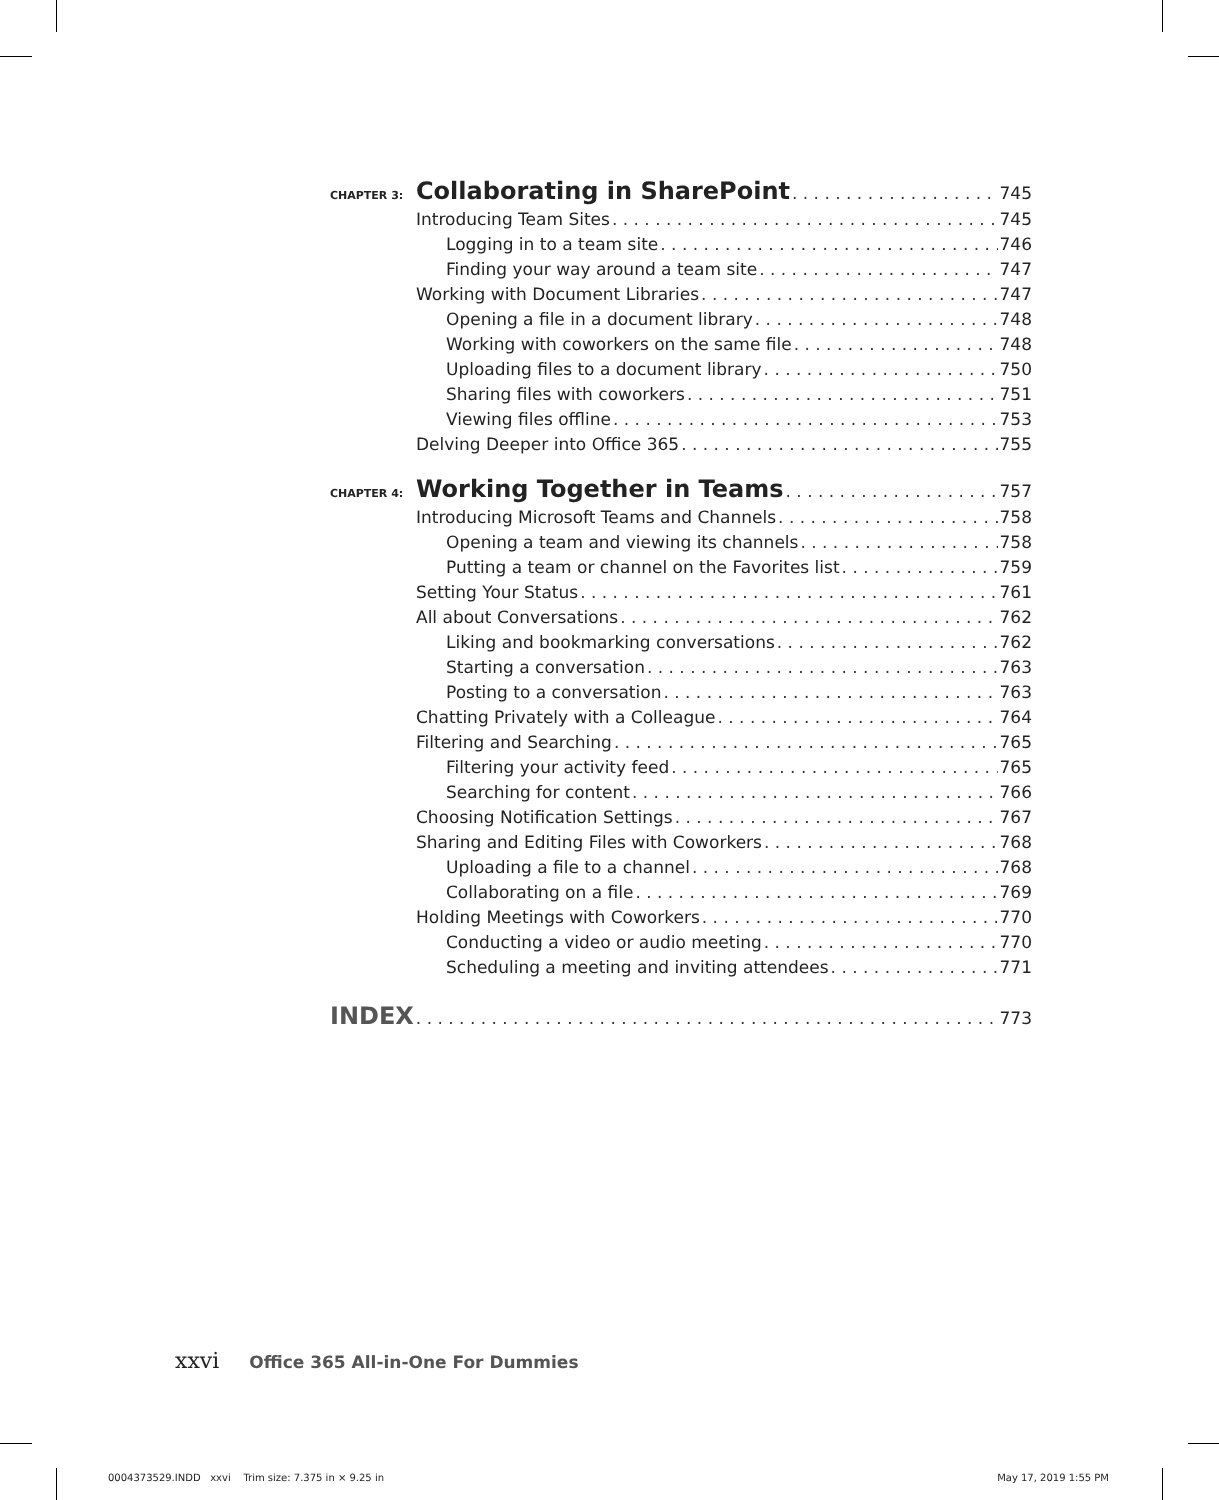CHAPTER 3: Collaborating in SharePoint 745
Introducing Team Sites 745
Logging in to a team site 746
Finding your way around a team site 747
Working with Document Libraries 747
Opening a file in a document library 748
Working with coworkers on the same file 748
Uploading files to a document library 750
Sharing files with coworkers 751
Viewing files offline 753
Delving Deeper into Office 365 755
CHAPTER 4: Working Together in Teams 757
Introducing Microsoft Teams and Channels 758
Opening a team and viewing its channels 758
Putting a team or channel on the Favorites list 759
Setting Your Status 761
All about Conversations 762
Liking and bookmarking conversations 762
Starting a conversation 763
Posting to a conversation 763
Chatting Privately with a Colleague 764
Filtering and Searching 765
Filtering your activity feed 765
Searching for content 766
Choosing Notification Settings 767
Sharing and Editing Files with Coworkers 768
Uploading a file to a channel 768
Collaborating on a file 769
Holding Meetings with Coworkers 770
Conducting a video or audio meeting 770
Scheduling a meeting and inviting attendees 771
INDEX 773
xxvi Office 365 All-in-One For Dummies
0004373529.INDD xxvi Trim size: 7.375 in × 9.25 in May 17, 2019 1:55 PM